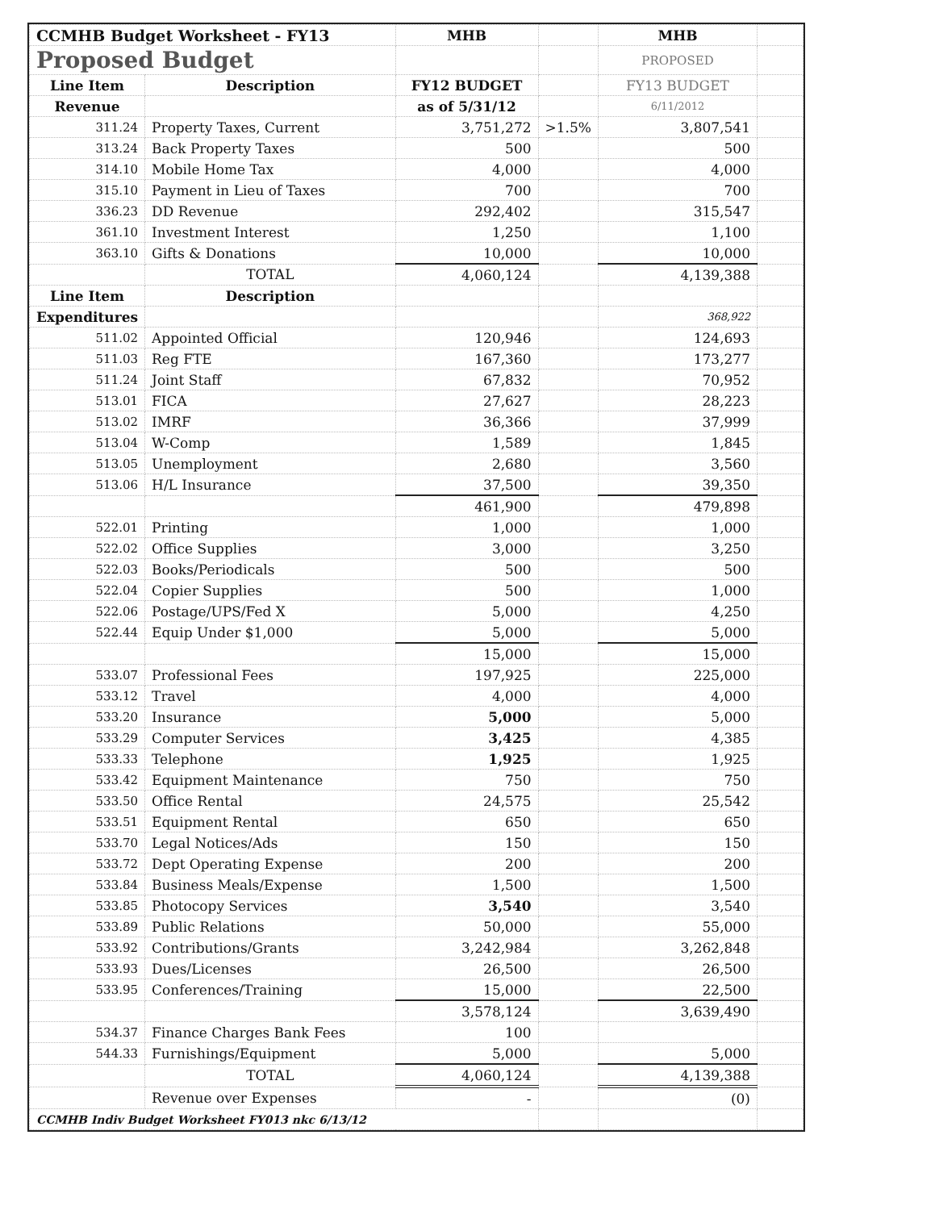| CCMHB Budget Worksheet - FY13 | | MHB | | MHB | |
| Proposed Budget | | | | PROPOSED | |
| Line Item | Description | FY12 BUDGET | | FY13 BUDGET | |
| Revenue | | as of 5/31/12 | | 6/11/2012 | |
| 311.24 | Property Taxes, Current | 3,751,272 | >1.5% | 3,807,541 | |
| 313.24 | Back Property Taxes | 500 | | 500 | |
| 314.10 | Mobile Home Tax | 4,000 | | 4,000 | |
| 315.10 | Payment in Lieu of Taxes | 700 | | 700 | |
| 336.23 | DD Revenue | 292,402 | | 315,547 | |
| 361.10 | Investment Interest | 1,250 | | 1,100 | |
| 363.10 | Gifts & Donations | 10,000 | | 10,000 | |
| | TOTAL | 4,060,124 | | 4,139,388 | |
| Line Item | Description | | | | |
| Expenditures | | | | 368,922 | |
| 511.02 | Appointed Official | 120,946 | | 124,693 | |
| 511.03 | Reg FTE | 167,360 | | 173,277 | |
| 511.24 | Joint Staff | 67,832 | | 70,952 | |
| 513.01 | FICA | 27,627 | | 28,223 | |
| 513.02 | IMRF | 36,366 | | 37,999 | |
| 513.04 | W-Comp | 1,589 | | 1,845 | |
| 513.05 | Unemployment | 2,680 | | 3,560 | |
| 513.06 | H/L Insurance | 37,500 | | 39,350 | |
| | | 461,900 | | 479,898 | |
| 522.01 | Printing | 1,000 | | 1,000 | |
| 522.02 | Office Supplies | 3,000 | | 3,250 | |
| 522.03 | Books/Periodicals | 500 | | 500 | |
| 522.04 | Copier Supplies | 500 | | 1,000 | |
| 522.06 | Postage/UPS/Fed X | 5,000 | | 4,250 | |
| 522.44 | Equip Under $1,000 | 5,000 | | 5,000 | |
| | | 15,000 | | 15,000 | |
| 533.07 | Professional Fees | 197,925 | | 225,000 | |
| 533.12 | Travel | 4,000 | | 4,000 | |
| 533.20 | Insurance | 5,000 | | 5,000 | |
| 533.29 | Computer Services | 3,425 | | 4,385 | |
| 533.33 | Telephone | 1,925 | | 1,925 | |
| 533.42 | Equipment Maintenance | 750 | | 750 | |
| 533.50 | Office Rental | 24,575 | | 25,542 | |
| 533.51 | Equipment Rental | 650 | | 650 | |
| 533.70 | Legal Notices/Ads | 150 | | 150 | |
| 533.72 | Dept Operating Expense | 200 | | 200 | |
| 533.84 | Business Meals/Expense | 1,500 | | 1,500 | |
| 533.85 | Photocopy Services | 3,540 | | 3,540 | |
| 533.89 | Public Relations | 50,000 | | 55,000 | |
| 533.92 | Contributions/Grants | 3,242,984 | | 3,262,848 | |
| 533.93 | Dues/Licenses | 26,500 | | 26,500 | |
| 533.95 | Conferences/Training | 15,000 | | 22,500 | |
| | | 3,578,124 | | 3,639,490 | |
| 534.37 | Finance Charges Bank Fees | 100 | | | |
| 544.33 | Furnishings/Equipment | 5,000 | | 5,000 | |
| | TOTAL | 4,060,124 | | 4,139,388 | |
| | Revenue over Expenses | - | | (0) | |
| CCMHB Indiv Budget Worksheet FY013 nkc 6/13/12 | | | | | |